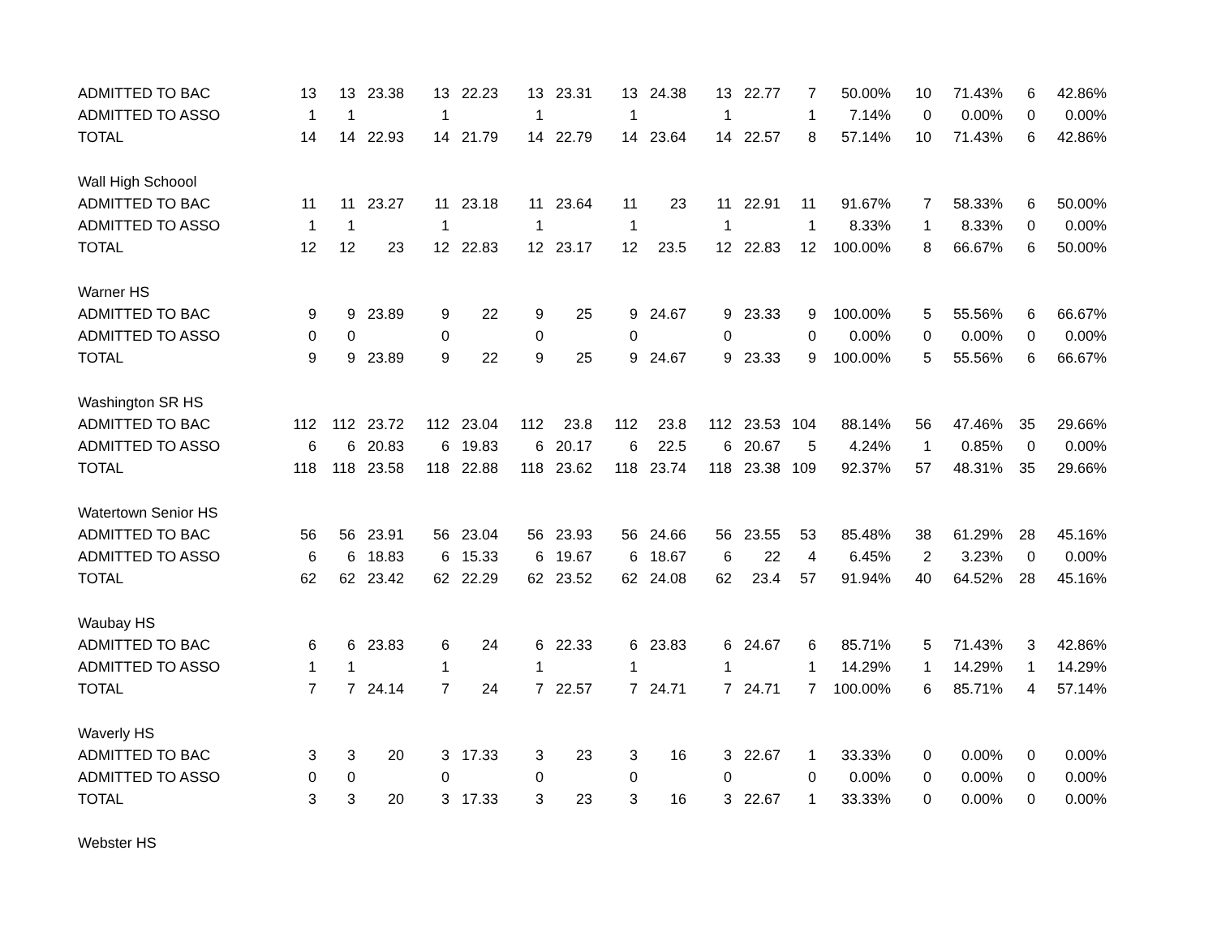| ADMITTED TO BAC | 13 | 13 | 23.38 | 13 | 22.23 | 13 | 23.31 | 13 | 24.38 | 13 | 22.77 | 7 | 50.00% | 10 | 71.43% | 6 | 42.86% |
| ADMITTED TO ASSO | 1 | 1 | | 1 | | 1 | | 1 | | 1 | | 1 | 7.14% | 0 | 0.00% | 0 | 0.00% |
| TOTAL | 14 | 14 | 22.93 | 14 | 21.79 | 14 | 22.79 | 14 | 23.64 | 14 | 22.57 | 8 | 57.14% | 10 | 71.43% | 6 | 42.86% |
| Wall High Schoool | | | | | | | | | | | | | | | | | |
| ADMITTED TO BAC | 11 | 11 | 23.27 | 11 | 23.18 | 11 | 23.64 | 11 | 23 | 11 | 22.91 | 11 | 91.67% | 7 | 58.33% | 6 | 50.00% |
| ADMITTED TO ASSO | 1 | 1 | | 1 | | 1 | | 1 | | 1 | | 1 | 8.33% | 1 | 8.33% | 0 | 0.00% |
| TOTAL | 12 | 12 | 23 | 12 | 22.83 | 12 | 23.17 | 12 | 23.5 | 12 | 22.83 | 12 | 100.00% | 8 | 66.67% | 6 | 50.00% |
| Warner HS | | | | | | | | | | | | | | | | | |
| ADMITTED TO BAC | 9 | 9 | 23.89 | 9 | 22 | 9 | 25 | 9 | 24.67 | 9 | 23.33 | 9 | 100.00% | 5 | 55.56% | 6 | 66.67% |
| ADMITTED TO ASSO | 0 | 0 | | 0 | | 0 | | 0 | | 0 | | 0 | 0.00% | 0 | 0.00% | 0 | 0.00% |
| TOTAL | 9 | 9 | 23.89 | 9 | 22 | 9 | 25 | 9 | 24.67 | 9 | 23.33 | 9 | 100.00% | 5 | 55.56% | 6 | 66.67% |
| Washington SR HS | | | | | | | | | | | | | | | | | |
| ADMITTED TO BAC | 112 | 112 | 23.72 | 112 | 23.04 | 112 | 23.8 | 112 | 23.8 | 112 | 23.53 | 104 | 88.14% | 56 | 47.46% | 35 | 29.66% |
| ADMITTED TO ASSO | 6 | 6 | 20.83 | 6 | 19.83 | 6 | 20.17 | 6 | 22.5 | 6 | 20.67 | 5 | 4.24% | 1 | 0.85% | 0 | 0.00% |
| TOTAL | 118 | 118 | 23.58 | 118 | 22.88 | 118 | 23.62 | 118 | 23.74 | 118 | 23.38 | 109 | 92.37% | 57 | 48.31% | 35 | 29.66% |
| Watertown Senior HS | | | | | | | | | | | | | | | | | |
| ADMITTED TO BAC | 56 | 56 | 23.91 | 56 | 23.04 | 56 | 23.93 | 56 | 24.66 | 56 | 23.55 | 53 | 85.48% | 38 | 61.29% | 28 | 45.16% |
| ADMITTED TO ASSO | 6 | 6 | 18.83 | 6 | 15.33 | 6 | 19.67 | 6 | 18.67 | 6 | 22 | 4 | 6.45% | 2 | 3.23% | 0 | 0.00% |
| TOTAL | 62 | 62 | 23.42 | 62 | 22.29 | 62 | 23.52 | 62 | 24.08 | 62 | 23.4 | 57 | 91.94% | 40 | 64.52% | 28 | 45.16% |
| Waubay HS | | | | | | | | | | | | | | | | | |
| ADMITTED TO BAC | 6 | 6 | 23.83 | 6 | 24 | 6 | 22.33 | 6 | 23.83 | 6 | 24.67 | 6 | 85.71% | 5 | 71.43% | 3 | 42.86% |
| ADMITTED TO ASSO | 1 | 1 | | 1 | | 1 | | 1 | | 1 | | 1 | 14.29% | 1 | 14.29% | 1 | 14.29% |
| TOTAL | 7 | 7 | 24.14 | 7 | 24 | 7 | 22.57 | 7 | 24.71 | 7 | 24.71 | 7 | 100.00% | 6 | 85.71% | 4 | 57.14% |
| Waverly HS | | | | | | | | | | | | | | | | | |
| ADMITTED TO BAC | 3 | 3 | 20 | 3 | 17.33 | 3 | 23 | 3 | 16 | 3 | 22.67 | 1 | 33.33% | 0 | 0.00% | 0 | 0.00% |
| ADMITTED TO ASSO | 0 | 0 | | 0 | | 0 | | 0 | | 0 | | 0 | 0.00% | 0 | 0.00% | 0 | 0.00% |
| TOTAL | 3 | 3 | 20 | 3 | 17.33 | 3 | 23 | 3 | 16 | 3 | 22.67 | 1 | 33.33% | 0 | 0.00% | 0 | 0.00% |
| Webster HS | | | | | | | | | | | | | | | | | |